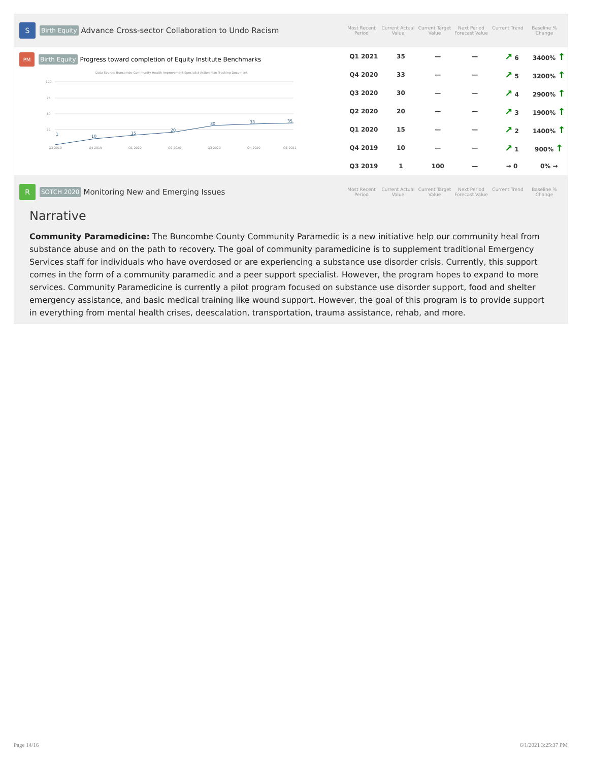S
Birth Equity Advance Cross-sector Collaboration to Undo Racism
Most Recent Period
Current Actual Value
Current Target Value
Next Period Forecast Value
Current Trend Baseline % Change
PM
Birth Equity Progress toward completion of Equity Institute Benchmarks
Data Source: Buncombe Community Health Improvement Specialist Action Plan Tracking Document
100
75
50
25
1
10
15
20
30
33
35
Q3 2019
Q4 2019
Q1 2020
Q2 2020
Q3 2020
Q4 2020
Q1 2021
| Q1 2021 | 35 | — | — | ↗ 6 | 3400% ↑ |
| Q4 2020 | 33 | — | — | ↗ 5 | 3200% ↑ |
| Q3 2020 | 30 | — | — | ↗ 4 | 2900% ↑ |
| Q2 2020 | 20 | — | — | ↗ 3 | 1900% ↑ |
| Q1 2020 | 15 | — | — | ↗ 2 | 1400% ↑ |
| Q4 2019 | 10 | — | — | ↗ 1 | 900% ↑ |
| Q3 2019 | 1 | 100 | — | → 0 | 0% → |
R
SOTCH 2020 Monitoring New and Emerging Issues
Most Recent Period
Current Actual Value
Current Target Value
Next Period Forecast Value
Current Trend Baseline % Change
Narrative
Community Paramedicine: The Buncombe County Community Paramedic is a new initiative help our community heal from substance abuse and on the path to recovery. The goal of community paramedicine is to supplement traditional Emergency Services staff for individuals who have overdosed or are experiencing a substance use disorder crisis. Currently, this support comes in the form of a community paramedic and a peer support specialist. However, the program hopes to expand to more services. Community Paramedicine is currently a pilot program focused on substance use disorder support, food and shelter emergency assistance, and basic medical training like wound support. However, the goal of this program is to provide support in everything from mental health crises, deescalation, transportation, trauma assistance, rehab, and more.
Page 14/16 6/1/2021 3:25:37 PM